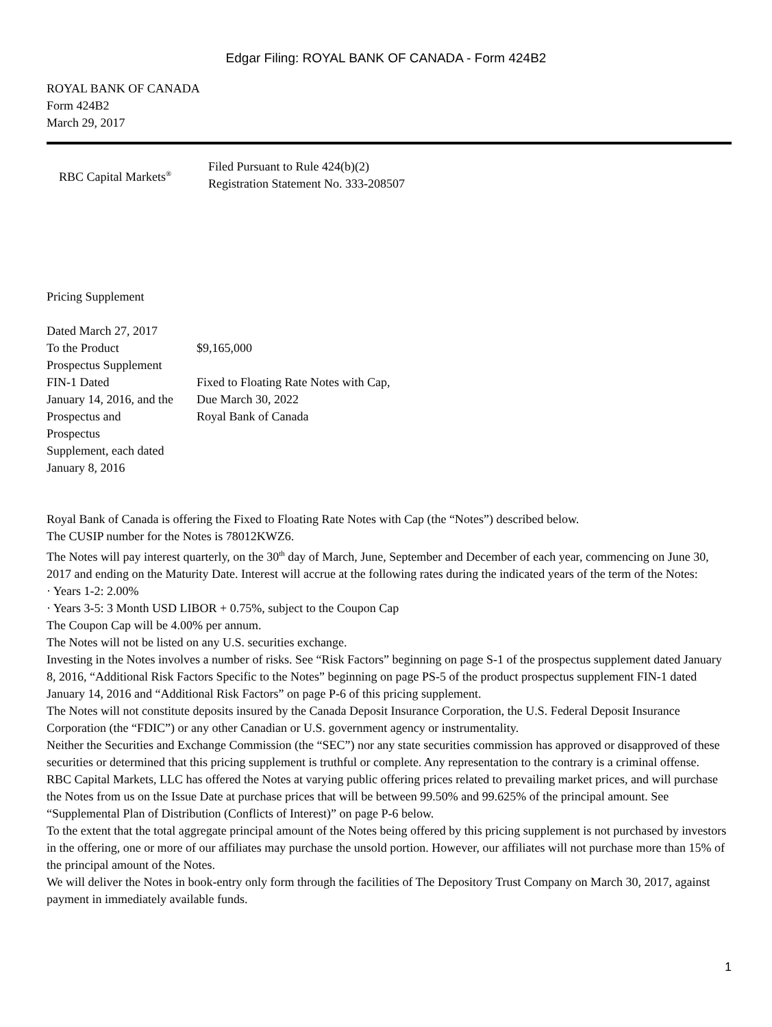Edgar Filing: ROYAL BANK OF CANADA - Form 424B2
ROYAL BANK OF CANADA
Form 424B2
March 29, 2017
| RBC Capital Markets<sup>®</sup> | Filed Pursuant to Rule 424(b)(2) Registration Statement No. 333-208507 |
Pricing Supplement
| Dated March 27, 2017 | |
| To the Product | $9,165,000 |
| Prospectus Supplement | |
| FIN-1 Dated | Fixed to Floating Rate Notes with Cap, |
| January 14, 2016, and the | Due March 30, 2022 |
| Prospectus and | Royal Bank of Canada |
| Prospectus | |
| Supplement, each dated | |
| January 8, 2016 | |
Royal Bank of Canada is offering the Fixed to Floating Rate Notes with Cap (the “Notes”) described below.
The CUSIP number for the Notes is 78012KWZ6.
The Notes will pay interest quarterly, on the 30<sup>th</sup> day of March, June, September and December of each year, commencing on June 30, 2017 and ending on the Maturity Date. Interest will accrue at the following rates during the indicated years of the term of the Notes:
· Years 1-2: 2.00%
· Years 3-5: 3 Month USD LIBOR + 0.75%, subject to the Coupon Cap
The Coupon Cap will be 4.00% per annum.
The Notes will not be listed on any U.S. securities exchange.
Investing in the Notes involves a number of risks. See “Risk Factors” beginning on page S-1 of the prospectus supplement dated January 8, 2016, “Additional Risk Factors Specific to the Notes” beginning on page PS-5 of the product prospectus supplement FIN-1 dated January 14, 2016 and “Additional Risk Factors” on page P-6 of this pricing supplement.
The Notes will not constitute deposits insured by the Canada Deposit Insurance Corporation, the U.S. Federal Deposit Insurance Corporation (the “FDIC”) or any other Canadian or U.S. government agency or instrumentality.
Neither the Securities and Exchange Commission (the “SEC”) nor any state securities commission has approved or disapproved of these securities or determined that this pricing supplement is truthful or complete. Any representation to the contrary is a criminal offense.
RBC Capital Markets, LLC has offered the Notes at varying public offering prices related to prevailing market prices, and will purchase the Notes from us on the Issue Date at purchase prices that will be between 99.50% and 99.625% of the principal amount. See “Supplemental Plan of Distribution (Conflicts of Interest)” on page P-6 below.
To the extent that the total aggregate principal amount of the Notes being offered by this pricing supplement is not purchased by investors in the offering, one or more of our affiliates may purchase the unsold portion. However, our affiliates will not purchase more than 15% of the principal amount of the Notes.
We will deliver the Notes in book-entry only form through the facilities of The Depository Trust Company on March 30, 2017, against payment in immediately available funds.
1